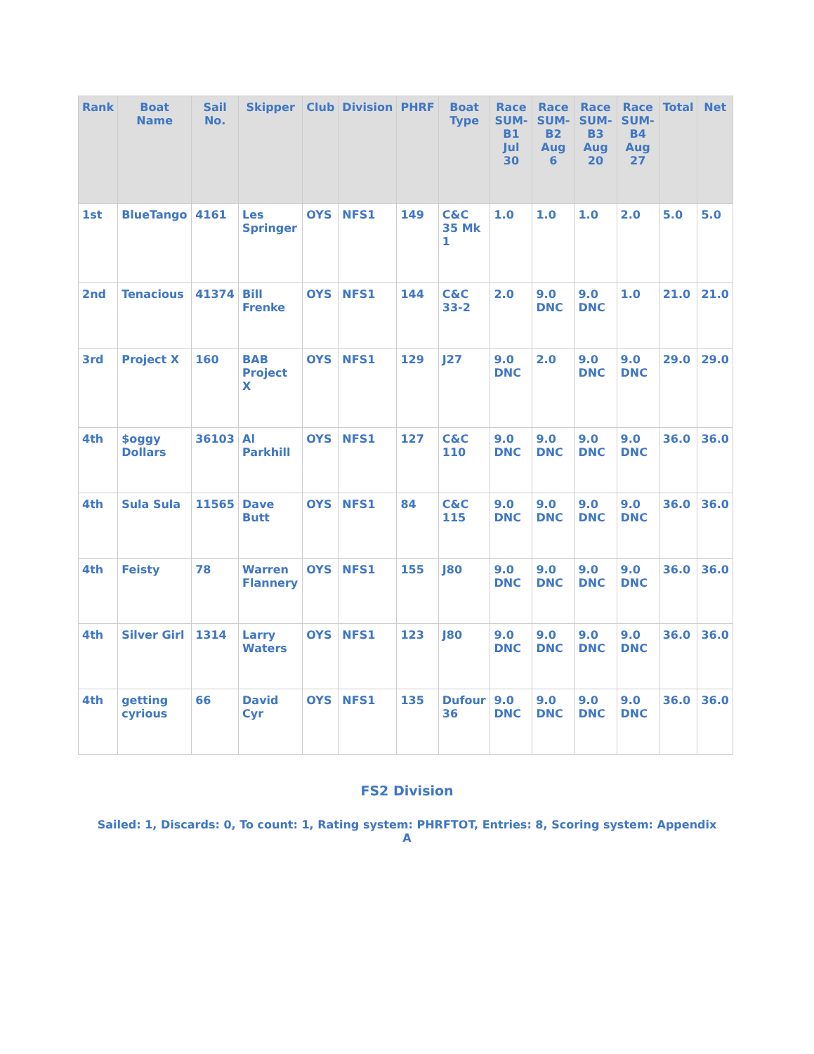| Rank | Boat Name | Sail No. | Skipper | Club | Division | PHRF | Boat Type | Race SUM-B1 Jul 30 | Race SUM-B2 Aug 6 | Race SUM-B3 Aug 20 | Race SUM-B4 Aug 27 | Total | Net |
| --- | --- | --- | --- | --- | --- | --- | --- | --- | --- | --- | --- | --- | --- |
| 1st | BlueTango | 4161 | Les Springer | OYS | NFS1 | 149 | C&C 35 Mk 1 | 1.0 | 1.0 | 1.0 | 2.0 | 5.0 | 5.0 |
| 2nd | Tenacious | 41374 | Bill Frenke | OYS | NFS1 | 144 | C&C 33-2 | 2.0 | 9.0 DNC | 9.0 DNC | 1.0 | 21.0 | 21.0 |
| 3rd | Project X | 160 | BAB Project X | OYS | NFS1 | 129 | J27 | 9.0 DNC | 2.0 | 9.0 DNC | 9.0 DNC | 29.0 | 29.0 |
| 4th | $oggy Dollars | 36103 | Al Parkhill | OYS | NFS1 | 127 | C&C 110 | 9.0 DNC | 9.0 DNC | 9.0 DNC | 9.0 DNC | 36.0 | 36.0 |
| 4th | Sula Sula | 11565 | Dave Butt | OYS | NFS1 | 84 | C&C 115 | 9.0 DNC | 9.0 DNC | 9.0 DNC | 9.0 DNC | 36.0 | 36.0 |
| 4th | Feisty | 78 | Warren Flannery | OYS | NFS1 | 155 | J80 | 9.0 DNC | 9.0 DNC | 9.0 DNC | 9.0 DNC | 36.0 | 36.0 |
| 4th | Silver Girl | 1314 | Larry Waters | OYS | NFS1 | 123 | J80 | 9.0 DNC | 9.0 DNC | 9.0 DNC | 9.0 DNC | 36.0 | 36.0 |
| 4th | getting cyrious | 66 | David Cyr | OYS | NFS1 | 135 | Dufour 36 | 9.0 DNC | 9.0 DNC | 9.0 DNC | 9.0 DNC | 36.0 | 36.0 |
FS2 Division
Sailed: 1, Discards: 0, To count: 1, Rating system: PHRFTOT, Entries: 8, Scoring system: Appendix A